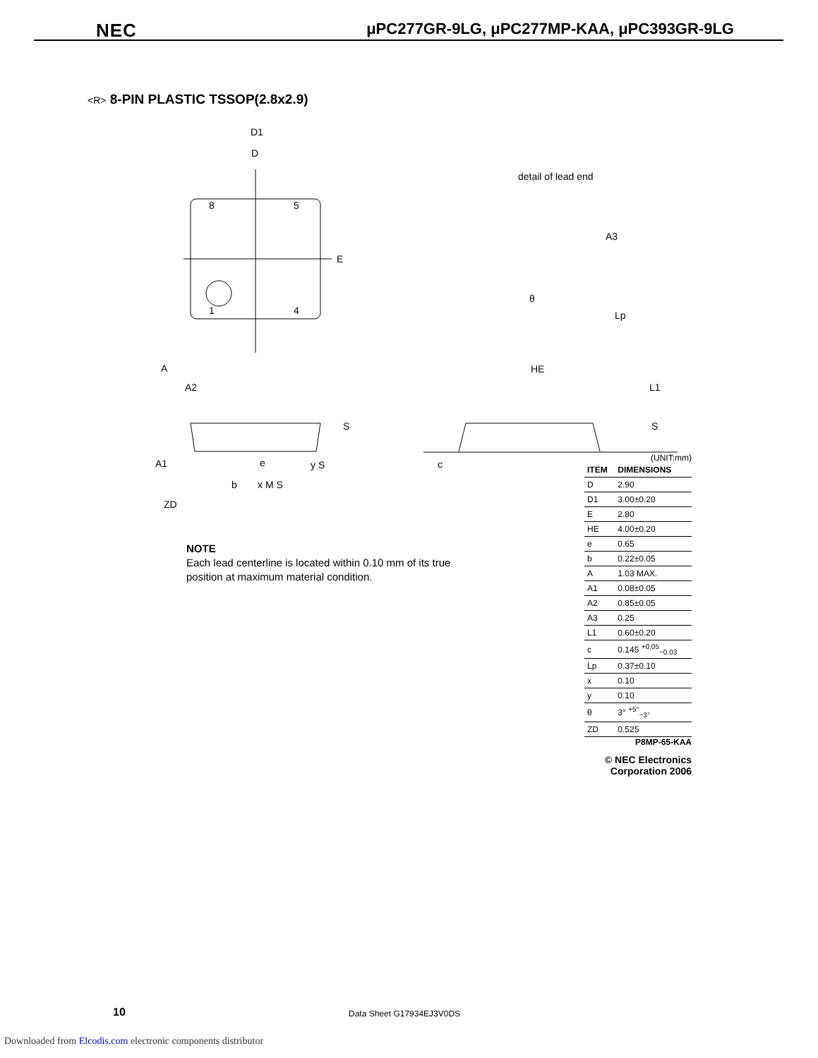NEC μPC277GR-9LG, μPC277MP-KAA, μPC393GR-9LG
<R> 8-PIN PLASTIC TSSOP(2.8x2.9)
D1
D
8
5
1
4
E
detail of lead end
A3
Lp
θ
A
A2
A1
e
b
x M S
y S
ZD
S
HE
L1
S
c
NOTE
Each lead centerline is located within 0.10 mm of its true position at maximum material condition.
(UNIT:mm)
| ITEM | DIMENSIONS |
| --- | --- |
| D | 2.90 |
| D1 | 3.00±0.20 |
| E | 2.80 |
| HE | 4.00±0.20 |
| e | 0.65 |
| b | 0.22±0.05 |
| A | 1.03 MAX. |
| A1 | 0.08±0.05 |
| A2 | 0.85±0.05 |
| A3 | 0.25 |
| L1 | 0.60±0.20 |
| c | 0.145 <sup>+0.05</sup><sub>−0.03</sub> |
| Lp | 0.37±0.10 |
| x | 0.10 |
| y | 0.10 |
| θ | 3° <sup>+5°</sup><sub>−3°</sub> |
| ZD | 0.525 |
P8MP-65-KAA
© NEC Electronics Corporation 2006
10 Data Sheet G17934EJ3V0DS
Downloaded from Elcodis.com electronic components distributor